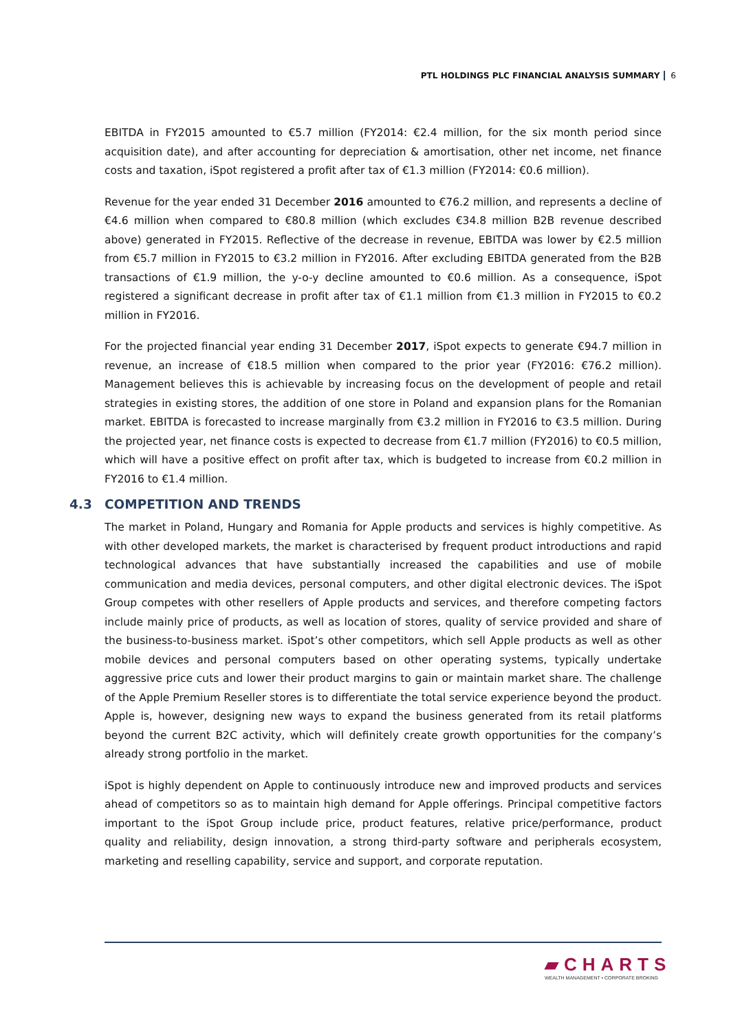PTL HOLDINGS PLC FINANCIAL ANALYSIS SUMMARY 6
EBITDA in FY2015 amounted to €5.7 million (FY2014: €2.4 million, for the six month period since acquisition date), and after accounting for depreciation & amortisation, other net income, net finance costs and taxation, iSpot registered a profit after tax of €1.3 million (FY2014: €0.6 million).
Revenue for the year ended 31 December 2016 amounted to €76.2 million, and represents a decline of €4.6 million when compared to €80.8 million (which excludes €34.8 million B2B revenue described above) generated in FY2015. Reflective of the decrease in revenue, EBITDA was lower by €2.5 million from €5.7 million in FY2015 to €3.2 million in FY2016. After excluding EBITDA generated from the B2B transactions of €1.9 million, the y-o-y decline amounted to €0.6 million. As a consequence, iSpot registered a significant decrease in profit after tax of €1.1 million from €1.3 million in FY2015 to €0.2 million in FY2016.
For the projected financial year ending 31 December 2017, iSpot expects to generate €94.7 million in revenue, an increase of €18.5 million when compared to the prior year (FY2016: €76.2 million). Management believes this is achievable by increasing focus on the development of people and retail strategies in existing stores, the addition of one store in Poland and expansion plans for the Romanian market. EBITDA is forecasted to increase marginally from €3.2 million in FY2016 to €3.5 million. During the projected year, net finance costs is expected to decrease from €1.7 million (FY2016) to €0.5 million, which will have a positive effect on profit after tax, which is budgeted to increase from €0.2 million in FY2016 to €1.4 million.
4.3 COMPETITION AND TRENDS
The market in Poland, Hungary and Romania for Apple products and services is highly competitive. As with other developed markets, the market is characterised by frequent product introductions and rapid technological advances that have substantially increased the capabilities and use of mobile communication and media devices, personal computers, and other digital electronic devices. The iSpot Group competes with other resellers of Apple products and services, and therefore competing factors include mainly price of products, as well as location of stores, quality of service provided and share of the business-to-business market. iSpot’s other competitors, which sell Apple products as well as other mobile devices and personal computers based on other operating systems, typically undertake aggressive price cuts and lower their product margins to gain or maintain market share. The challenge of the Apple Premium Reseller stores is to differentiate the total service experience beyond the product. Apple is, however, designing new ways to expand the business generated from its retail platforms beyond the current B2C activity, which will definitely create growth opportunities for the company’s already strong portfolio in the market.
iSpot is highly dependent on Apple to continuously introduce new and improved products and services ahead of competitors so as to maintain high demand for Apple offerings. Principal competitive factors important to the iSpot Group include price, product features, relative price/performance, product quality and reliability, design innovation, a strong third-party software and peripherals ecosystem, marketing and reselling capability, service and support, and corporate reputation.
▰CHARTS
WEALTH MANAGEMENT • CORPORATE BROKING